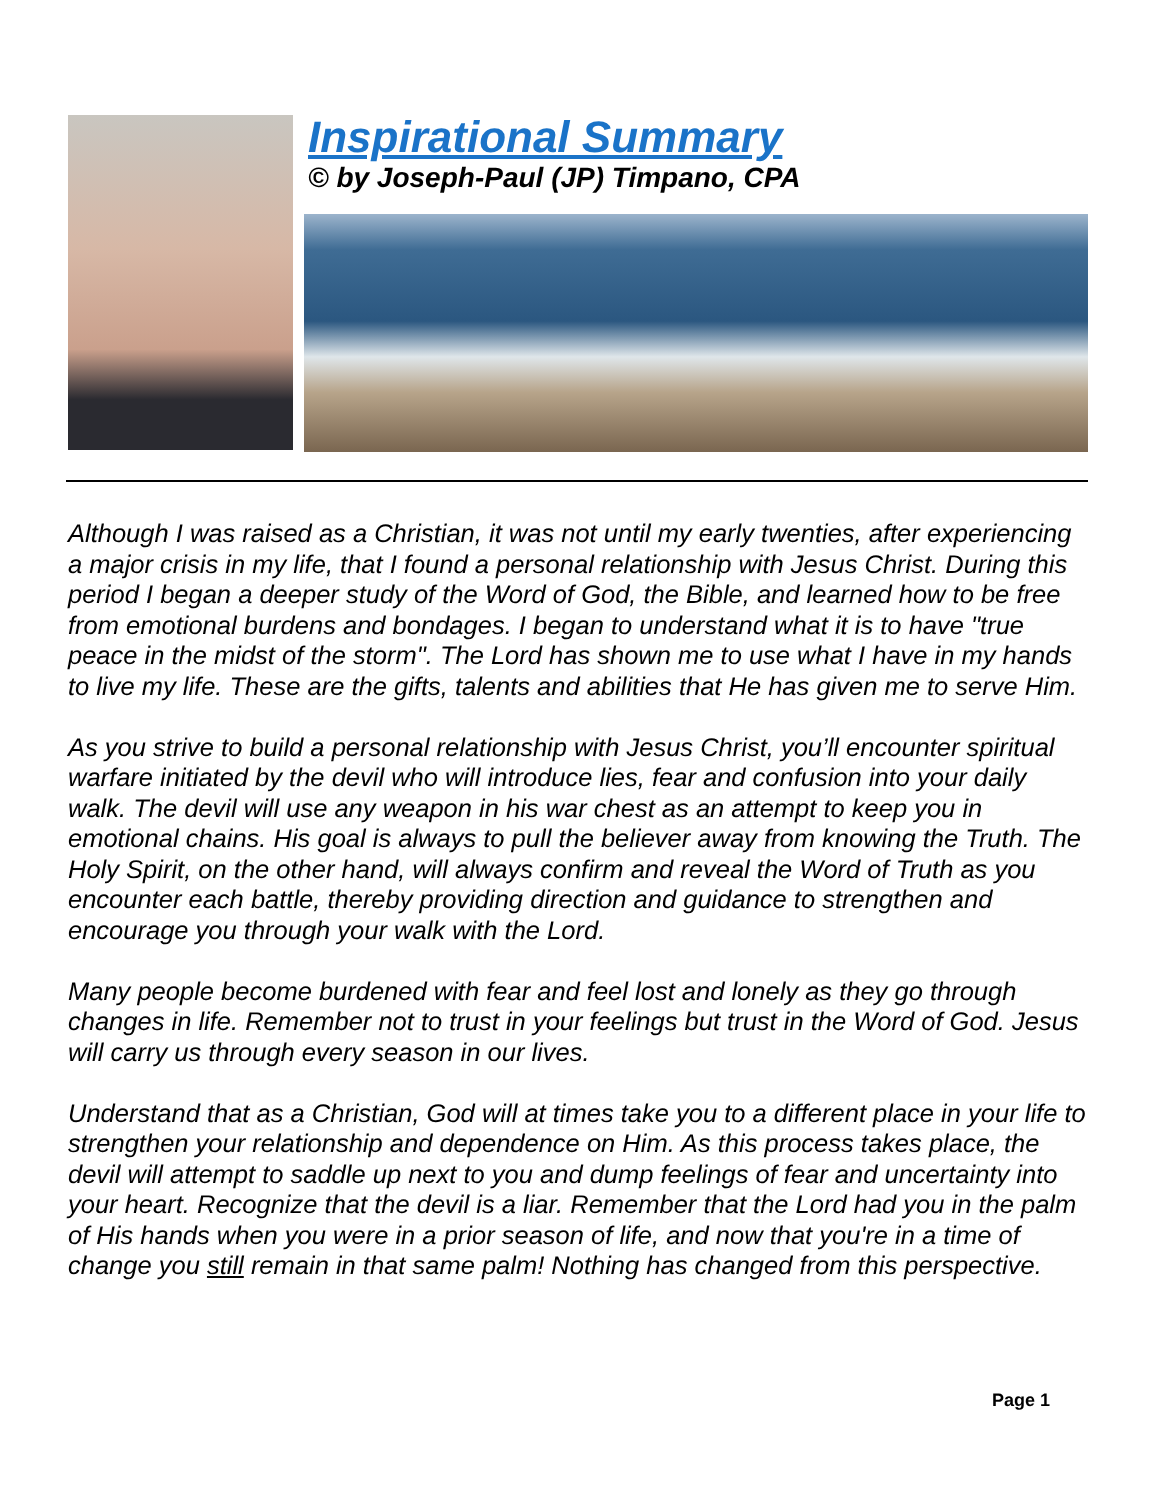Inspirational Summary
© by Joseph-Paul (JP) Timpano, CPA
Although I was raised as a Christian, it was not until my early twenties, after experiencing a major crisis in my life, that I found a personal relationship with Jesus Christ. During this period I began a deeper study of the Word of God, the Bible, and learned how to be free from emotional burdens and bondages. I began to understand what it is to have "true peace in the midst of the storm". The Lord has shown me to use what I have in my hands to live my life. These are the gifts, talents and abilities that He has given me to serve Him.
As you strive to build a personal relationship with Jesus Christ, you’ll encounter spiritual warfare initiated by the devil who will introduce lies, fear and confusion into your daily walk. The devil will use any weapon in his war chest as an attempt to keep you in emotional chains. His goal is always to pull the believer away from knowing the Truth. The Holy Spirit, on the other hand, will always confirm and reveal the Word of Truth as you encounter each battle, thereby providing direction and guidance to strengthen and encourage you through your walk with the Lord.
Many people become burdened with fear and feel lost and lonely as they go through changes in life. Remember not to trust in your feelings but trust in the Word of God. Jesus will carry us through every season in our lives.
Understand that as a Christian, God will at times take you to a different place in your life to strengthen your relationship and dependence on Him. As this process takes place, the devil will attempt to saddle up next to you and dump feelings of fear and uncertainty into your heart. Recognize that the devil is a liar. Remember that the Lord had you in the palm of His hands when you were in a prior season of life, and now that you're in a time of change you still remain in that same palm! Nothing has changed from this perspective.
Page 1